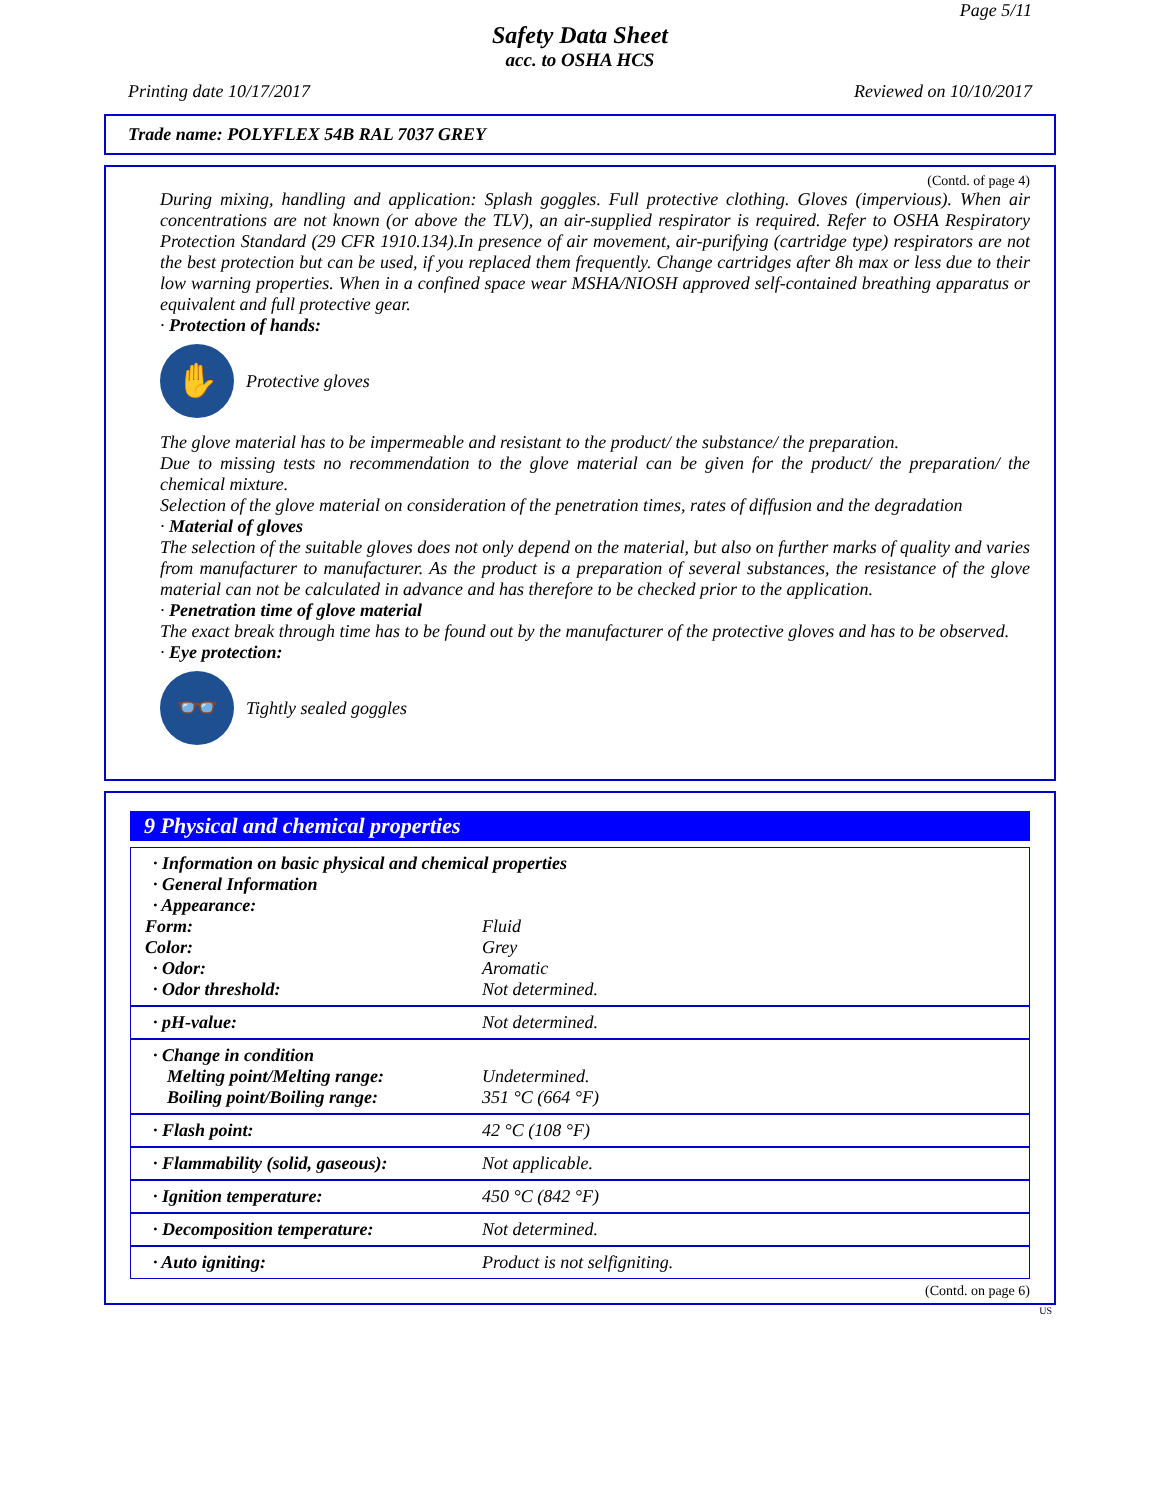Page 5/11
Safety Data Sheet
acc. to OSHA HCS
Printing date 10/17/2017 Reviewed on 10/10/2017
Trade name: POLYFLEX 54B RAL 7037 GREY
(Contd. of page 4)
During mixing, handling and application: Splash goggles. Full protective clothing. Gloves (impervious). When air concentrations are not known (or above the TLV), an air-supplied respirator is required. Refer to OSHA Respiratory Protection Standard (29 CFR 1910.134).In presence of air movement, air-purifying (cartridge type) respirators are not the best protection but can be used, if you replaced them frequently. Change cartridges after 8h max or less due to their low warning properties. When in a confined space wear MSHA/NIOSH approved self-contained breathing apparatus or equivalent and full protective gear.
· Protection of hands:
✋
Protective gloves
The glove material has to be impermeable and resistant to the product/ the substance/ the preparation.
Due to missing tests no recommendation to the glove material can be given for the product/ the preparation/ the chemical mixture.
Selection of the glove material on consideration of the penetration times, rates of diffusion and the degradation
· Material of gloves
The selection of the suitable gloves does not only depend on the material, but also on further marks of quality and varies from manufacturer to manufacturer. As the product is a preparation of several substances, the resistance of the glove material can not be calculated in advance and has therefore to be checked prior to the application.
· Penetration time of glove material
The exact break through time has to be found out by the manufacturer of the protective gloves and has to be observed.
· Eye protection:
👓
Tightly sealed goggles
9 Physical and chemical properties
| · Information on basic physical and chemical properties | |
| · General Information | |
| · Appearance: | |
| Form: | Fluid |
| Color: | Grey |
| · Odor: | Aromatic |
| · Odor threshold: | Not determined. |
| · pH-value: | Not determined. |
| · Change in condition Melting point/Melting range: Boiling point/Boiling range: | Undetermined. 351 °C (664 °F) |
| · Flash point: | 42 °C (108 °F) |
| · Flammability (solid, gaseous): | Not applicable. |
| · Ignition temperature: | 450 °C (842 °F) |
| · Decomposition temperature: | Not determined. |
| · Auto igniting: | Product is not selfigniting. |
(Contd. on page 6)
US